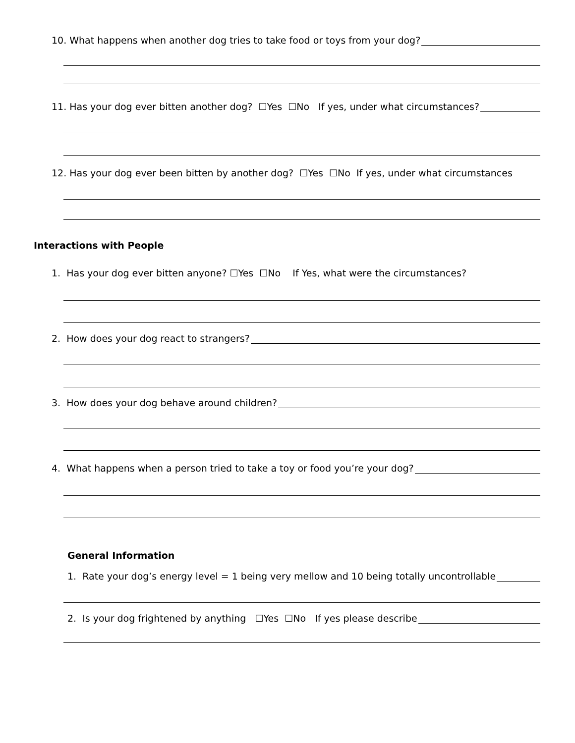10. What happens when another dog tries to take food or toys from your dog?
11. Has your dog ever bitten another dog? ☐Yes ☐No If yes, under what circumstances?
12. Has your dog ever been bitten by another dog? ☐Yes ☐No If yes, under what circumstances
Interactions with People
1. Has your dog ever bitten anyone? ☐Yes ☐No If Yes, what were the circumstances?
2. How does your dog react to strangers?
3. How does your dog behave around children?
4. What happens when a person tried to take a toy or food you’re your dog?
General Information
1. Rate your dog’s energy level = 1 being very mellow and 10 being totally uncontrollable
2. Is your dog frightened by anything ☐Yes ☐No If yes please describe